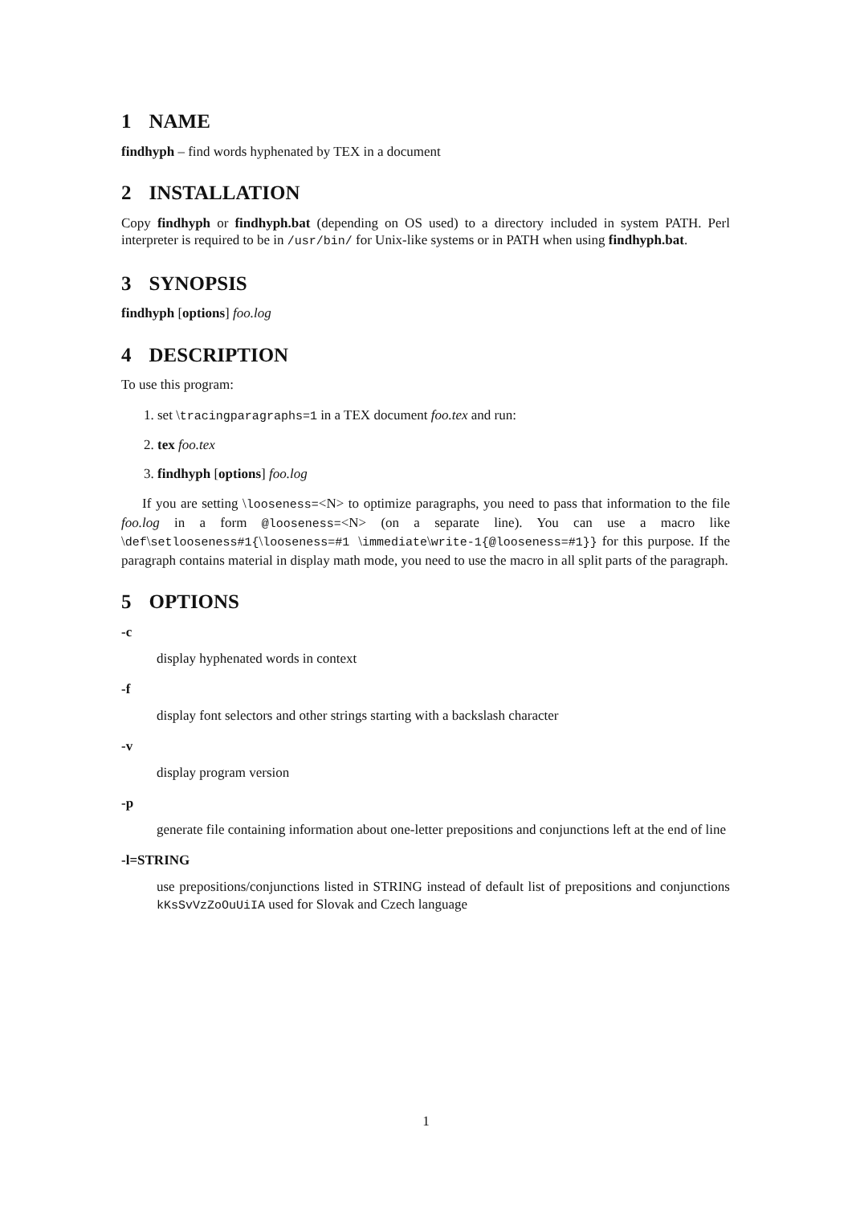1 NAME
findhyph – find words hyphenated by TEX in a document
2 INSTALLATION
Copy findhyph or findhyph.bat (depending on OS used) to a directory included in system PATH. Perl interpreter is required to be in /usr/bin/ for Unix-like systems or in PATH when using findhyph.bat.
3 SYNOPSIS
findhyph [options] foo.log
4 DESCRIPTION
To use this program:
1. set \tracingparagraphs=1 in a TEX document foo.tex and run:
2. tex foo.tex
3. findhyph [options] foo.log
If you are setting \looseness=<N> to optimize paragraphs, you need to pass that information to the file foo.log in a form @looseness=<N> (on a separate line). You can use a macro like \def\setlooseness#1{\looseness=#1 \immediate\write-1{@looseness=#1}} for this purpose. If the paragraph contains material in display math mode, you need to use the macro in all split parts of the paragraph.
5 OPTIONS
-c
display hyphenated words in context
-f
display font selectors and other strings starting with a backslash character
-v
display program version
-p
generate file containing information about one-letter prepositions and conjunctions left at the end of line
-l=STRING
use prepositions/conjunctions listed in STRING instead of default list of prepositions and conjunctions kKsSvVzZoOuUiIA used for Slovak and Czech language
1